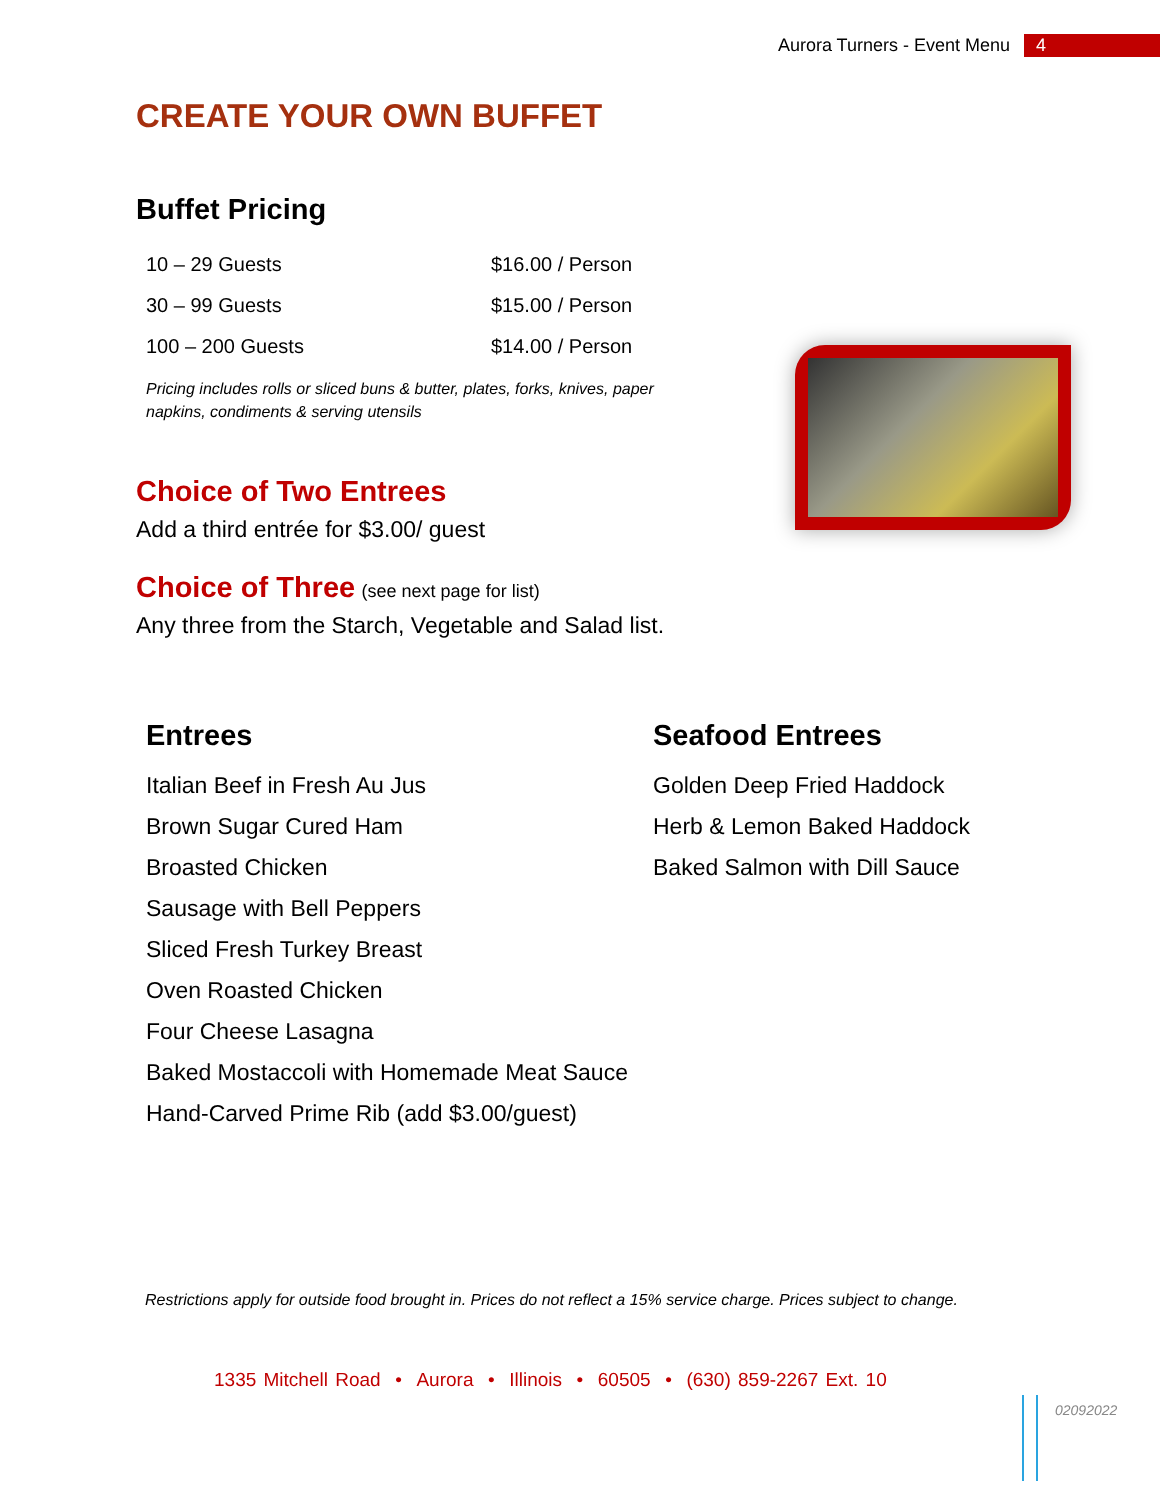Aurora Turners - Event Menu 4
CREATE YOUR OWN BUFFET
Buffet Pricing
| 10 – 29 Guests | $16.00 / Person |
| 30 – 99 Guests | $15.00 / Person |
| 100 – 200 Guests | $14.00 / Person |
Pricing includes rolls or sliced buns & butter, plates, forks, knives, paper napkins, condiments & serving utensils
Choice of Two Entrees
Add a third entrée for $3.00/ guest
Choice of Three (see next page for list)
Any three from the Starch, Vegetable and Salad list.
Entrees
Italian Beef in Fresh Au Jus
Brown Sugar Cured Ham
Broasted Chicken
Sausage with Bell Peppers
Sliced Fresh Turkey Breast
Oven Roasted Chicken
Four Cheese Lasagna
Baked Mostaccoli with Homemade Meat Sauce
Hand-Carved Prime Rib (add $3.00/guest)
Seafood Entrees
Golden Deep Fried Haddock
Herb & Lemon Baked Haddock
Baked Salmon with Dill Sauce
Restrictions apply for outside food brought in. Prices do not reflect a 15% service charge. Prices subject to change.
1335 Mitchell Road • Aurora • Illinois • 60505 • (630) 859-2267 Ext. 10
02092022